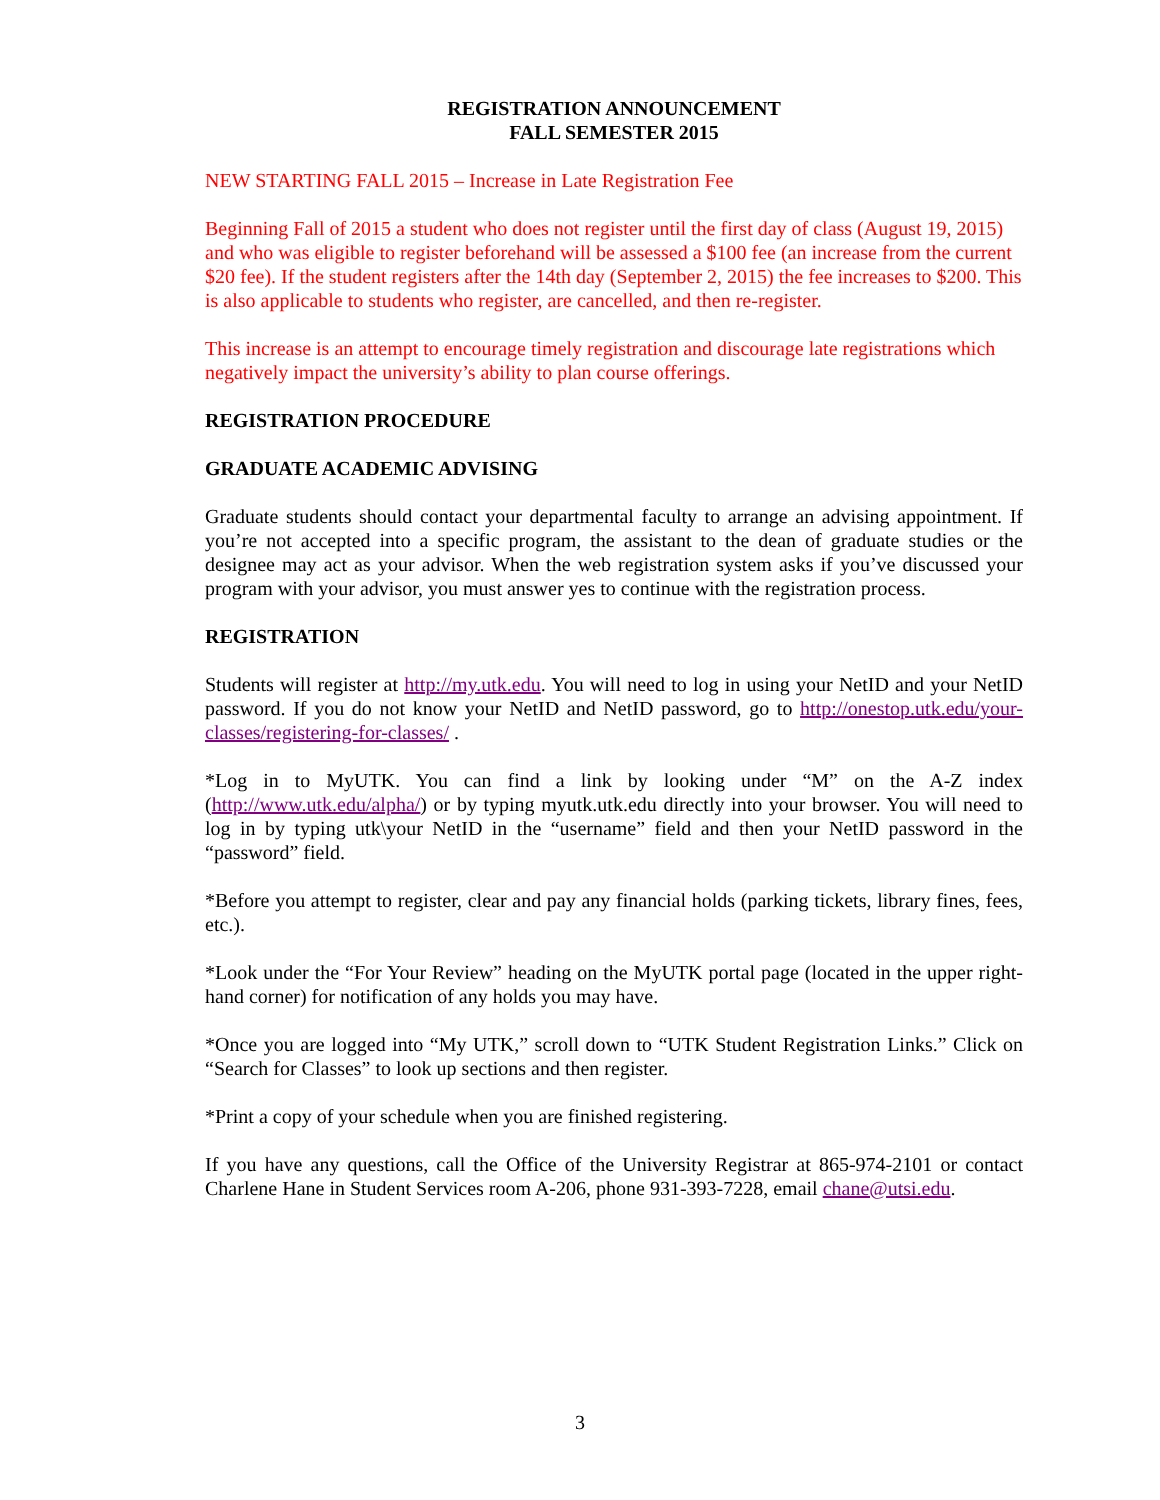REGISTRATION ANNOUNCEMENT
FALL SEMESTER 2015
NEW STARTING FALL 2015 – Increase in Late Registration Fee
Beginning Fall of 2015 a student who does not register until the first day of class (August 19, 2015) and who was eligible to register beforehand will be assessed a $100 fee (an increase from the current $20 fee). If the student registers after the 14th day (September 2, 2015) the fee increases to $200. This is also applicable to students who register, are cancelled, and then re-register.
This increase is an attempt to encourage timely registration and discourage late registrations which negatively impact the university’s ability to plan course offerings.
REGISTRATION PROCEDURE
GRADUATE ACADEMIC ADVISING
Graduate students should contact your departmental faculty to arrange an advising appointment. If you’re not accepted into a specific program, the assistant to the dean of graduate studies or the designee may act as your advisor. When the web registration system asks if you’ve discussed your program with your advisor, you must answer yes to continue with the registration process.
REGISTRATION
Students will register at http://my.utk.edu. You will need to log in using your NetID and your NetID password. If you do not know your NetID and NetID password, go to http://onestop.utk.edu/your-classes/registering-for-classes/ .
*Log in to MyUTK. You can find a link by looking under “M” on the A-Z index (http://www.utk.edu/alpha/) or by typing myutk.utk.edu directly into your browser. You will need to log in by typing utk\your NetID in the “username” field and then your NetID password in the “password” field.
*Before you attempt to register, clear and pay any financial holds (parking tickets, library fines, fees, etc.).
*Look under the “For Your Review” heading on the MyUTK portal page (located in the upper right-hand corner) for notification of any holds you may have.
*Once you are logged into “My UTK,” scroll down to “UTK Student Registration Links.” Click on “Search for Classes” to look up sections and then register.
*Print a copy of your schedule when you are finished registering.
If you have any questions, call the Office of the University Registrar at 865-974-2101 or contact Charlene Hane in Student Services room A-206, phone 931-393-7228, email chane@utsi.edu.
3